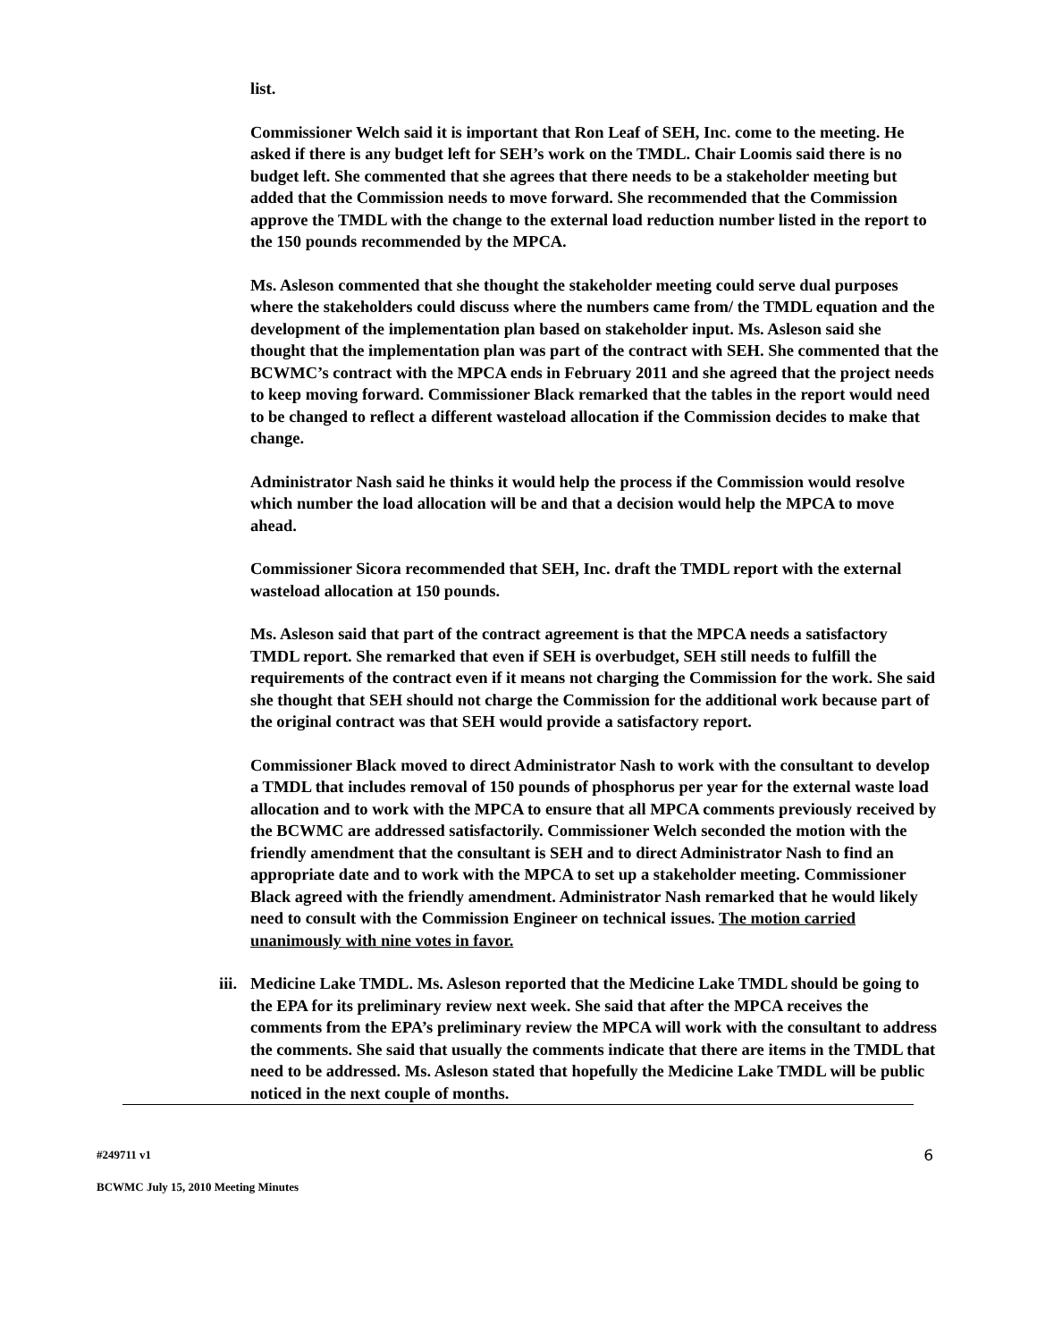list.
Commissioner Welch said it is important that Ron Leaf of SEH, Inc. come to the meeting. He asked if there is any budget left for SEH’s work on the TMDL. Chair Loomis said there is no budget left. She commented that she agrees that there needs to be a stakeholder meeting but added that the Commission needs to move forward. She recommended that the Commission approve the TMDL with the change to the external load reduction number listed in the report to the 150 pounds recommended by the MPCA.
Ms. Asleson commented that she thought the stakeholder meeting could serve dual purposes where the stakeholders could discuss where the numbers came from/ the TMDL equation and the development of the implementation plan based on stakeholder input. Ms. Asleson said she thought that the implementation plan was part of the contract with SEH. She commented that the BCWMC’s contract with the MPCA ends in February 2011 and she agreed that the project needs to keep moving forward. Commissioner Black remarked that the tables in the report would need to be changed to reflect a different wasteload allocation if the Commission decides to make that change.
Administrator Nash said he thinks it would help the process if the Commission would resolve which number the load allocation will be and that a decision would help the MPCA to move ahead.
Commissioner Sicora recommended that SEH, Inc. draft the TMDL report with the external wasteload allocation at 150 pounds.
Ms. Asleson said that part of the contract agreement is that the MPCA needs a satisfactory TMDL report. She remarked that even if SEH is overbudget, SEH still needs to fulfill the requirements of the contract even if it means not charging the Commission for the work. She said she thought that SEH should not charge the Commission for the additional work because part of the original contract was that SEH would provide a satisfactory report.
Commissioner Black moved to direct Administrator Nash to work with the consultant to develop a TMDL that includes removal of 150 pounds of phosphorus per year for the external waste load allocation and to work with the MPCA to ensure that all MPCA comments previously received by the BCWMC are addressed satisfactorily. Commissioner Welch seconded the motion with the friendly amendment that the consultant is SEH and to direct Administrator Nash to find an appropriate date and to work with the MPCA to set up a stakeholder meeting. Commissioner Black agreed with the friendly amendment. Administrator Nash remarked that he would likely need to consult with the Commission Engineer on technical issues. The motion carried unanimously with nine votes in favor.
iii.
Medicine Lake TMDL. Ms. Asleson reported that the Medicine Lake TMDL should be going to the EPA for its preliminary review next week. She said that after the MPCA receives the comments from the EPA’s preliminary review the MPCA will work with the consultant to address the comments. She said that usually the comments indicate that there are items in the TMDL that need to be addressed. Ms. Asleson stated that hopefully the Medicine Lake TMDL will be public noticed in the next couple of months.
6 #249711 v1
BCWMC July 15, 2010 Meeting Minutes